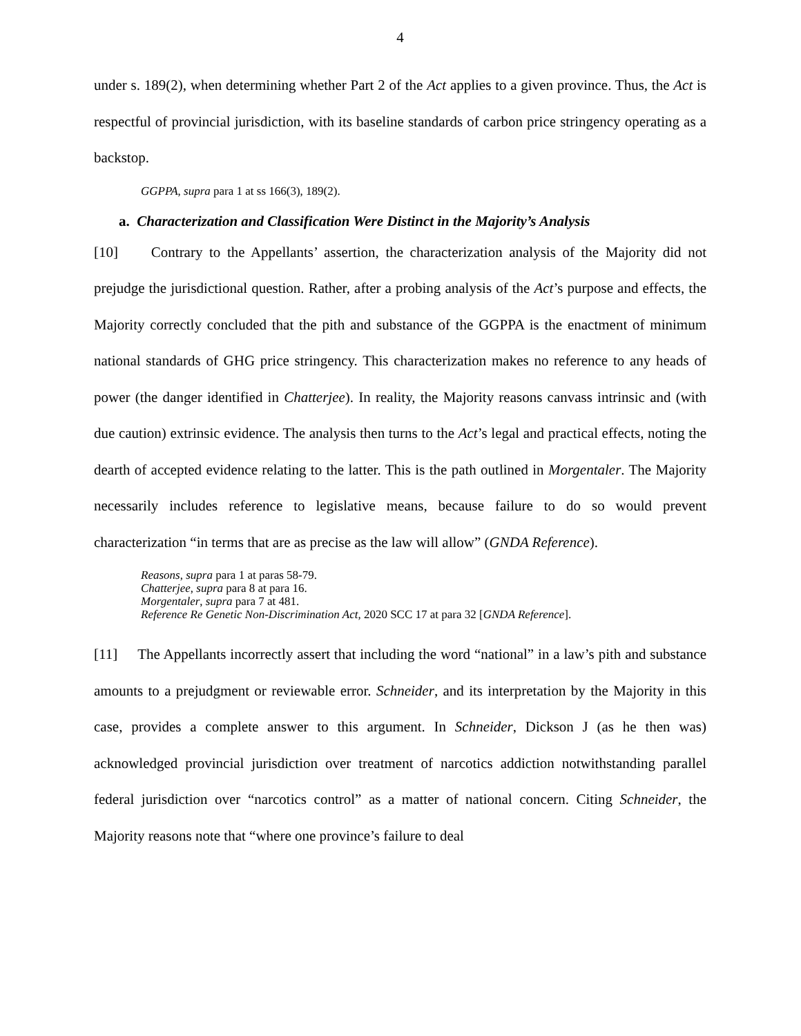4
under s. 189(2), when determining whether Part 2 of the Act applies to a given province. Thus, the Act is respectful of provincial jurisdiction, with its baseline standards of carbon price stringency operating as a backstop.
GGPPA, supra para 1 at ss 166(3), 189(2).
a. Characterization and Classification Were Distinct in the Majority’s Analysis
[10] Contrary to the Appellants’ assertion, the characterization analysis of the Majority did not prejudge the jurisdictional question. Rather, after a probing analysis of the Act’s purpose and effects, the Majority correctly concluded that the pith and substance of the GGPPA is the enactment of minimum national standards of GHG price stringency. This characterization makes no reference to any heads of power (the danger identified in Chatterjee). In reality, the Majority reasons canvass intrinsic and (with due caution) extrinsic evidence. The analysis then turns to the Act’s legal and practical effects, noting the dearth of accepted evidence relating to the latter. This is the path outlined in Morgentaler. The Majority necessarily includes reference to legislative means, because failure to do so would prevent characterization “in terms that are as precise as the law will allow” (GNDA Reference).
Reasons, supra para 1 at paras 58-79.
Chatterjee, supra para 8 at para 16.
Morgentaler, supra para 7 at 481.
Reference Re Genetic Non-Discrimination Act, 2020 SCC 17 at para 32 [GNDA Reference].
[11] The Appellants incorrectly assert that including the word “national” in a law’s pith and substance amounts to a prejudgment or reviewable error. Schneider, and its interpretation by the Majority in this case, provides a complete answer to this argument. In Schneider, Dickson J (as he then was) acknowledged provincial jurisdiction over treatment of narcotics addiction notwithstanding parallel federal jurisdiction over “narcotics control” as a matter of national concern. Citing Schneider, the Majority reasons note that “where one province’s failure to deal